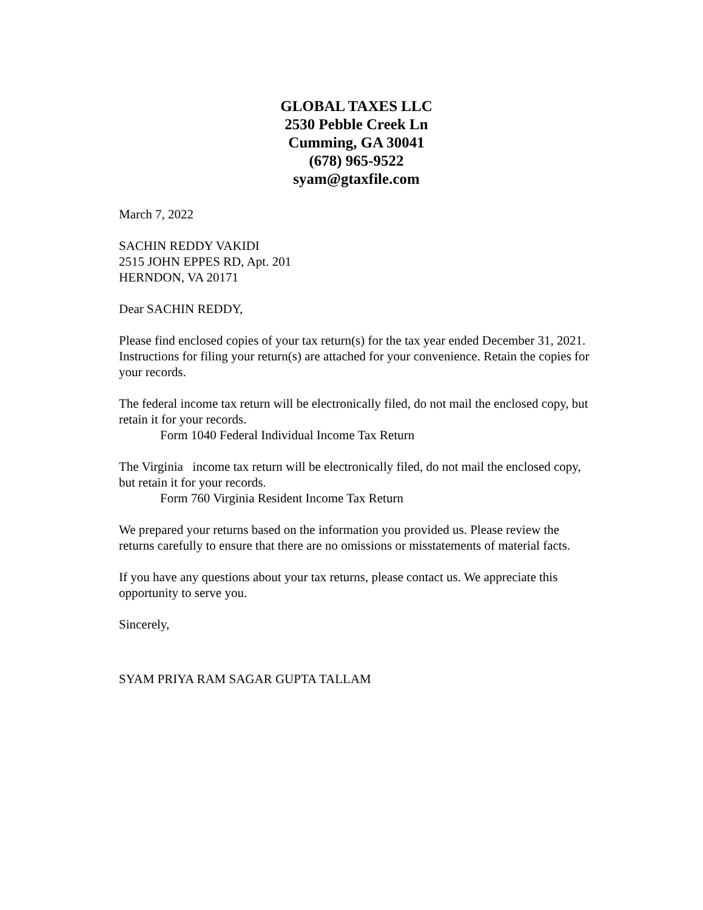GLOBAL TAXES LLC
2530 Pebble Creek Ln
Cumming, GA 30041
(678) 965-9522
syam@gtaxfile.com
March 7, 2022
SACHIN REDDY VAKIDI
2515 JOHN EPPES RD, Apt. 201
HERNDON, VA 20171
Dear SACHIN REDDY,
Please find enclosed copies of your tax return(s) for the tax year ended December 31, 2021. Instructions for filing your return(s) are attached for your convenience. Retain the copies for your records.
The federal income tax return will be electronically filed, do not mail the enclosed copy, but retain it for your records.
Form 1040 Federal Individual Income Tax Return
The Virginia income tax return will be electronically filed, do not mail the enclosed copy, but retain it for your records.
Form 760 Virginia Resident Income Tax Return
We prepared your returns based on the information you provided us. Please review the returns carefully to ensure that there are no omissions or misstatements of material facts.
If you have any questions about your tax returns, please contact us. We appreciate this opportunity to serve you.
Sincerely,
SYAM PRIYA RAM SAGAR GUPTA TALLAM